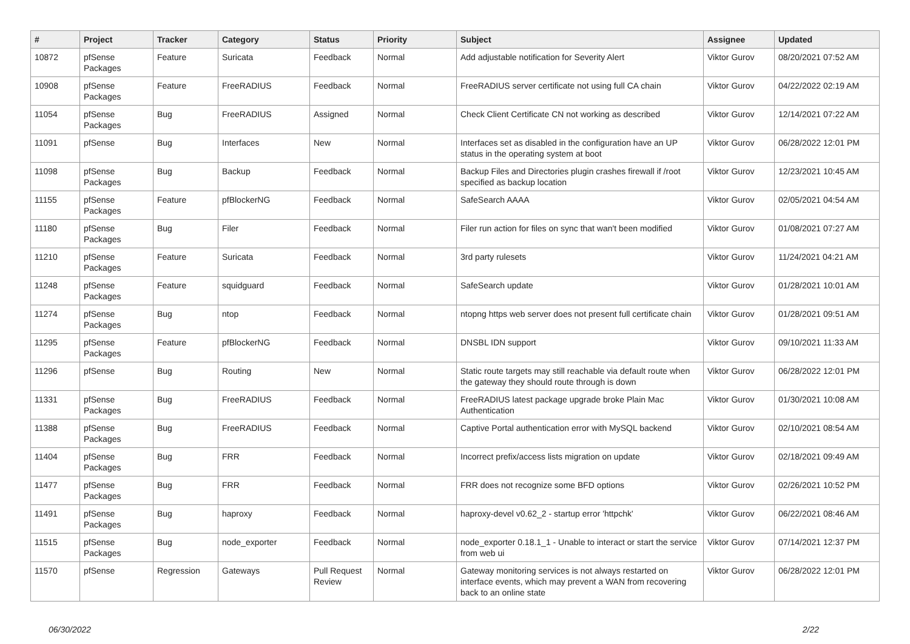| # | Project | Tracker | Category | Status | Priority | Subject | Assignee | Updated |
| --- | --- | --- | --- | --- | --- | --- | --- | --- |
| 10872 | pfSense Packages | Feature | Suricata | Feedback | Normal | Add adjustable notification for Severity Alert | Viktor Gurov | 08/20/2021 07:52 AM |
| 10908 | pfSense Packages | Feature | FreeRADIUS | Feedback | Normal | FreeRADIUS server certificate not using full CA chain | Viktor Gurov | 04/22/2022 02:19 AM |
| 11054 | pfSense Packages | Bug | FreeRADIUS | Assigned | Normal | Check Client Certificate CN not working as described | Viktor Gurov | 12/14/2021 07:22 AM |
| 11091 | pfSense | Bug | Interfaces | New | Normal | Interfaces set as disabled in the configuration have an UP status in the operating system at boot | Viktor Gurov | 06/28/2022 12:01 PM |
| 11098 | pfSense Packages | Bug | Backup | Feedback | Normal | Backup Files and Directories plugin crashes firewall if /root specified as backup location | Viktor Gurov | 12/23/2021 10:45 AM |
| 11155 | pfSense Packages | Feature | pfBlockerNG | Feedback | Normal | SafeSearch AAAA | Viktor Gurov | 02/05/2021 04:54 AM |
| 11180 | pfSense Packages | Bug | Filer | Feedback | Normal | Filer run action for files on sync that wan't been modified | Viktor Gurov | 01/08/2021 07:27 AM |
| 11210 | pfSense Packages | Feature | Suricata | Feedback | Normal | 3rd party rulesets | Viktor Gurov | 11/24/2021 04:21 AM |
| 11248 | pfSense Packages | Feature | squidguard | Feedback | Normal | SafeSearch update | Viktor Gurov | 01/28/2021 10:01 AM |
| 11274 | pfSense Packages | Bug | ntop | Feedback | Normal | ntopng https web server does not present full certificate chain | Viktor Gurov | 01/28/2021 09:51 AM |
| 11295 | pfSense Packages | Feature | pfBlockerNG | Feedback | Normal | DNSBL IDN support | Viktor Gurov | 09/10/2021 11:33 AM |
| 11296 | pfSense | Bug | Routing | New | Normal | Static route targets may still reachable via default route when the gateway they should route through is down | Viktor Gurov | 06/28/2022 12:01 PM |
| 11331 | pfSense Packages | Bug | FreeRADIUS | Feedback | Normal | FreeRADIUS latest package upgrade broke Plain Mac Authentication | Viktor Gurov | 01/30/2021 10:08 AM |
| 11388 | pfSense Packages | Bug | FreeRADIUS | Feedback | Normal | Captive Portal authentication error with MySQL backend | Viktor Gurov | 02/10/2021 08:54 AM |
| 11404 | pfSense Packages | Bug | FRR | Feedback | Normal | Incorrect prefix/access lists migration on update | Viktor Gurov | 02/18/2021 09:49 AM |
| 11477 | pfSense Packages | Bug | FRR | Feedback | Normal | FRR does not recognize some BFD options | Viktor Gurov | 02/26/2021 10:52 PM |
| 11491 | pfSense Packages | Bug | haproxy | Feedback | Normal | haproxy-devel v0.62_2 - startup error 'httpchk' | Viktor Gurov | 06/22/2021 08:46 AM |
| 11515 | pfSense Packages | Bug | node_exporter | Feedback | Normal | node_exporter 0.18.1_1 - Unable to interact or start the service from web ui | Viktor Gurov | 07/14/2021 12:37 PM |
| 11570 | pfSense | Regression | Gateways | Pull Request Review | Normal | Gateway monitoring services is not always restarted on interface events, which may prevent a WAN from recovering back to an online state | Viktor Gurov | 06/28/2022 12:01 PM |
06/30/2022 2/22